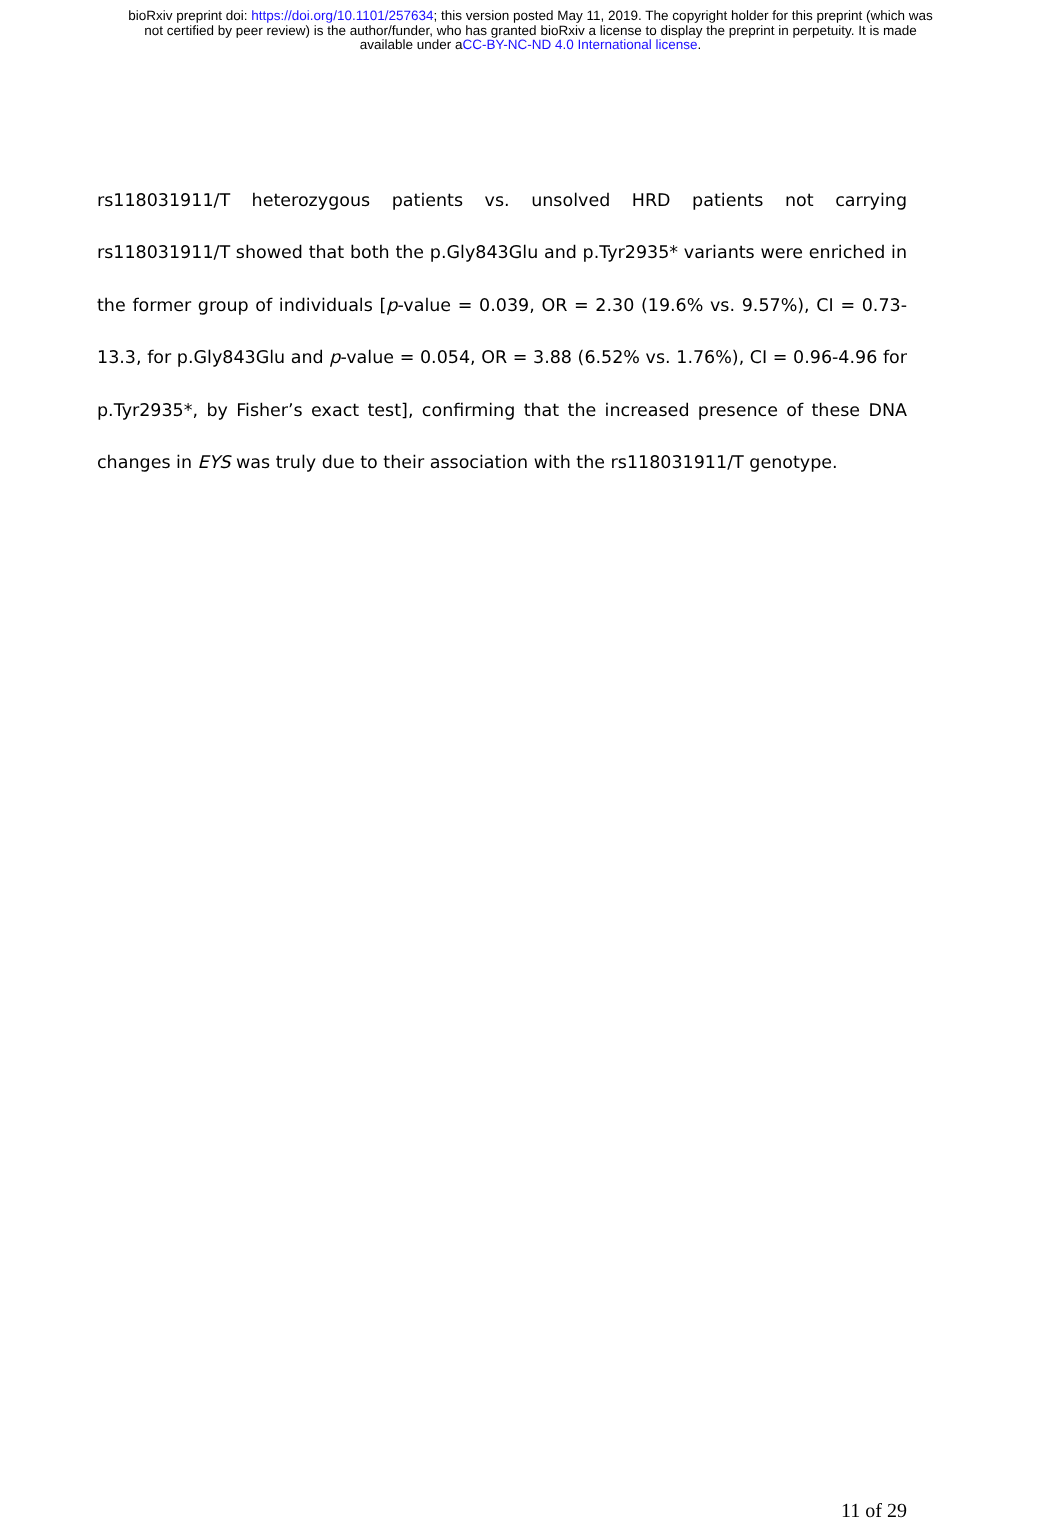bioRxiv preprint doi: https://doi.org/10.1101/257634; this version posted May 11, 2019. The copyright holder for this preprint (which was
not certified by peer review) is the author/funder, who has granted bioRxiv a license to display the preprint in perpetuity. It is made
available under aCC-BY-NC-ND 4.0 International license.
rs118031911/T heterozygous patients vs. unsolved HRD patients not carrying rs118031911/T showed that both the p.Gly843Glu and p.Tyr2935* variants were enriched in the former group of individuals [p-value = 0.039, OR = 2.30 (19.6% vs. 9.57%), CI = 0.73-13.3, for p.Gly843Glu and p-value = 0.054, OR = 3.88 (6.52% vs. 1.76%), CI = 0.96-4.96 for p.Tyr2935*, by Fisher’s exact test], confirming that the increased presence of these DNA changes in EYS was truly due to their association with the rs118031911/T genotype.
11 of 29